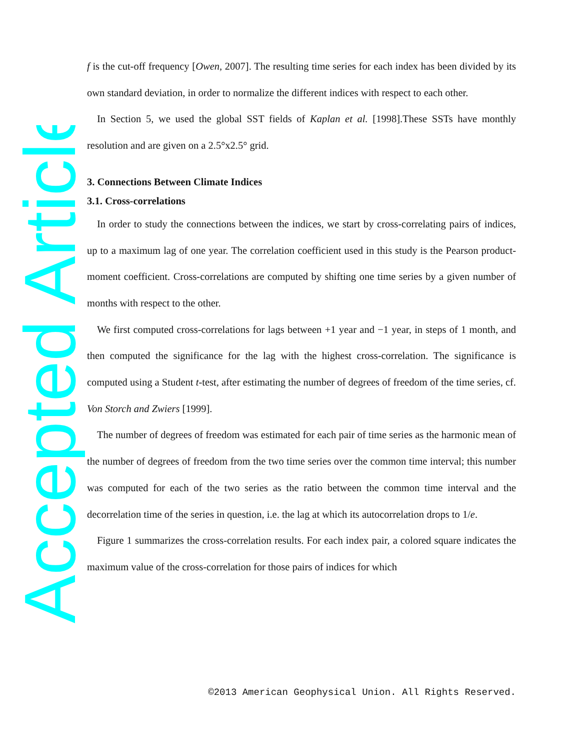Accepted Article
f is the cut-off frequency [Owen, 2007]. The resulting time series for each index has been divided by its own standard deviation, in order to normalize the different indices with respect to each other.
In Section 5, we used the global SST fields of Kaplan et al. [1998].These SSTs have monthly resolution and are given on a 2.5°x2.5° grid.
3. Connections Between Climate Indices
3.1. Cross-correlations
In order to study the connections between the indices, we start by cross-correlating pairs of indices, up to a maximum lag of one year. The correlation coefficient used in this study is the Pearson product-moment coefficient. Cross-correlations are computed by shifting one time series by a given number of months with respect to the other.
We first computed cross-correlations for lags between +1 year and −1 year, in steps of 1 month, and then computed the significance for the lag with the highest cross-correlation. The significance is computed using a Student t-test, after estimating the number of degrees of freedom of the time series, cf. Von Storch and Zwiers [1999].
The number of degrees of freedom was estimated for each pair of time series as the harmonic mean of the number of degrees of freedom from the two time series over the common time interval; this number was computed for each of the two series as the ratio between the common time interval and the decorrelation time of the series in question, i.e. the lag at which its autocorrelation drops to 1/e.
Figure 1 summarizes the cross-correlation results. For each index pair, a colored square indicates the maximum value of the cross-correlation for those pairs of indices for which
©2013 American Geophysical Union. All Rights Reserved.